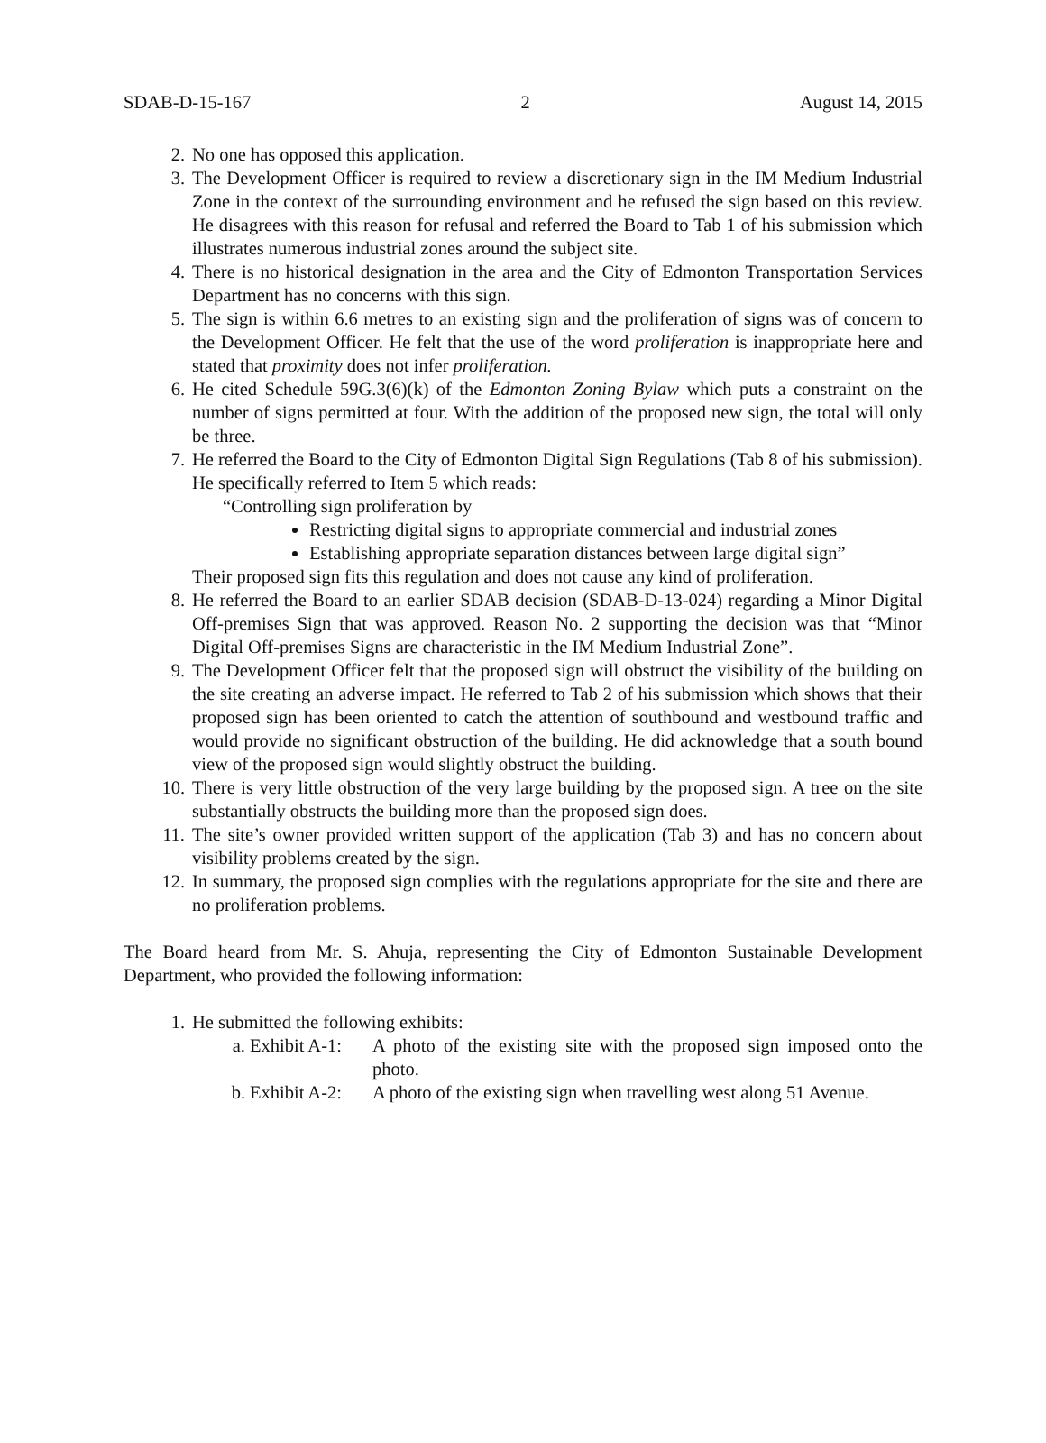SDAB-D-15-167 2 August 14, 2015
2. No one has opposed this application.
3. The Development Officer is required to review a discretionary sign in the IM Medium Industrial Zone in the context of the surrounding environment and he refused the sign based on this review. He disagrees with this reason for refusal and referred the Board to Tab 1 of his submission which illustrates numerous industrial zones around the subject site.
4. There is no historical designation in the area and the City of Edmonton Transportation Services Department has no concerns with this sign.
5. The sign is within 6.6 metres to an existing sign and the proliferation of signs was of concern to the Development Officer. He felt that the use of the word proliferation is inappropriate here and stated that proximity does not infer proliferation.
6. He cited Schedule 59G.3(6)(k) of the Edmonton Zoning Bylaw which puts a constraint on the number of signs permitted at four. With the addition of the proposed new sign, the total will only be three.
7. He referred the Board to the City of Edmonton Digital Sign Regulations (Tab 8 of his submission). He specifically referred to Item 5 which reads:
“Controlling sign proliferation by
Restricting digital signs to appropriate commercial and industrial zones
Establishing appropriate separation distances between large digital sign”
Their proposed sign fits this regulation and does not cause any kind of proliferation.
8. He referred the Board to an earlier SDAB decision (SDAB-D-13-024) regarding a Minor Digital Off-premises Sign that was approved. Reason No. 2 supporting the decision was that “Minor Digital Off-premises Signs are characteristic in the IM Medium Industrial Zone”.
9. The Development Officer felt that the proposed sign will obstruct the visibility of the building on the site creating an adverse impact. He referred to Tab 2 of his submission which shows that their proposed sign has been oriented to catch the attention of southbound and westbound traffic and would provide no significant obstruction of the building. He did acknowledge that a south bound view of the proposed sign would slightly obstruct the building.
10. There is very little obstruction of the very large building by the proposed sign. A tree on the site substantially obstructs the building more than the proposed sign does.
11. The site’s owner provided written support of the application (Tab 3) and has no concern about visibility problems created by the sign.
12. In summary, the proposed sign complies with the regulations appropriate for the site and there are no proliferation problems.
The Board heard from Mr. S. Ahuja, representing the City of Edmonton Sustainable Development Department, who provided the following information:
1. He submitted the following exhibits:
a. Exhibit A-1:
A photo of the existing site with the proposed sign imposed onto the photo.
b. Exhibit A-2:
A photo of the existing sign when travelling west along 51 Avenue.